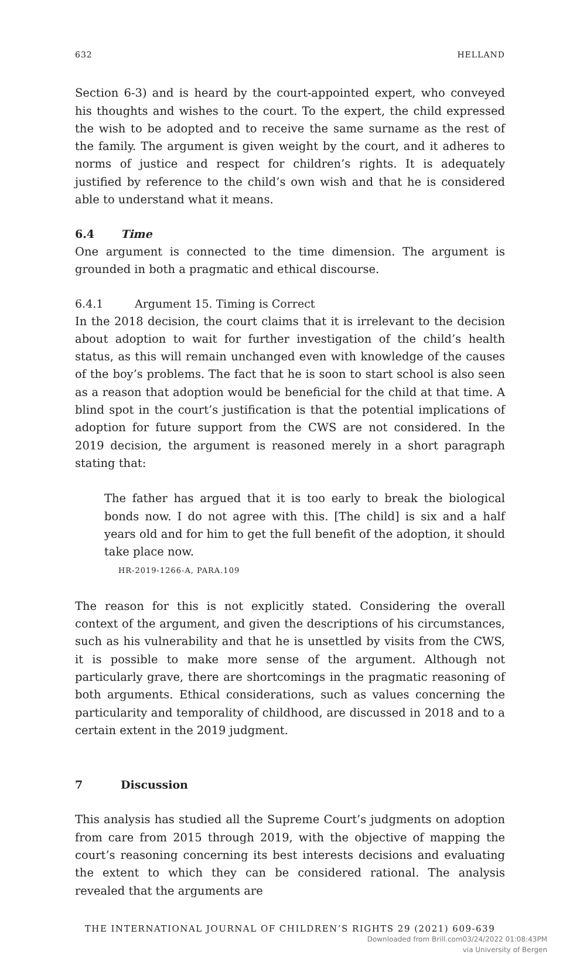632 HELLAND
Section 6-3) and is heard by the court-appointed expert, who conveyed his thoughts and wishes to the court. To the expert, the child expressed the wish to be adopted and to receive the same surname as the rest of the family. The argument is given weight by the court, and it adheres to norms of justice and respect for children’s rights. It is adequately justified by reference to the child’s own wish and that he is considered able to understand what it means.
6.4 Time
One argument is connected to the time dimension. The argument is grounded in both a pragmatic and ethical discourse.
6.4.1 Argument 15. Timing is Correct
In the 2018 decision, the court claims that it is irrelevant to the decision about adoption to wait for further investigation of the child’s health status, as this will remain unchanged even with knowledge of the causes of the boy’s problems. The fact that he is soon to start school is also seen as a reason that adoption would be beneficial for the child at that time. A blind spot in the court’s justification is that the potential implications of adoption for future support from the CWS are not considered. In the 2019 decision, the argument is reasoned merely in a short paragraph stating that:
The father has argued that it is too early to break the biological bonds now. I do not agree with this. [The child] is six and a half years old and for him to get the full benefit of the adoption, it should take place now.
HR-2019-1266-A, PARA.109
The reason for this is not explicitly stated. Considering the overall context of the argument, and given the descriptions of his circumstances, such as his vulnerability and that he is unsettled by visits from the CWS, it is possible to make more sense of the argument. Although not particularly grave, there are shortcomings in the pragmatic reasoning of both arguments. Ethical considerations, such as values concerning the particularity and temporality of childhood, are discussed in 2018 and to a certain extent in the 2019 judgment.
7 Discussion
This analysis has studied all the Supreme Court’s judgments on adoption from care from 2015 through 2019, with the objective of mapping the court’s reasoning concerning its best interests decisions and evaluating the extent to which they can be considered rational. The analysis revealed that the arguments are
THE INTERNATIONAL JOURNAL OF CHILDREN’S RIGHTS 29 (2021) 609-639
Downloaded from Brill.com03/24/2022 01:08:43PM
via University of Bergen